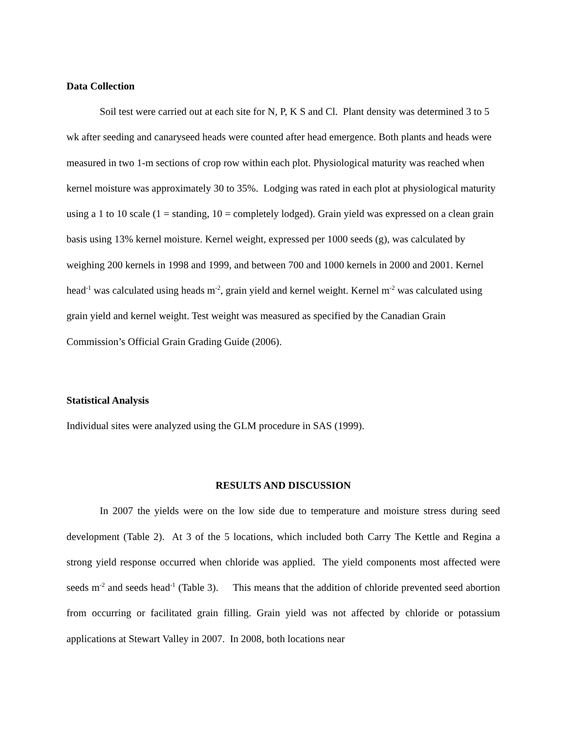Data Collection
Soil test were carried out at each site for N, P, K S and Cl. Plant density was determined 3 to 5 wk after seeding and canaryseed heads were counted after head emergence. Both plants and heads were measured in two 1-m sections of crop row within each plot. Physiological maturity was reached when kernel moisture was approximately 30 to 35%. Lodging was rated in each plot at physiological maturity using a 1 to 10 scale (1 = standing, 10 = completely lodged). Grain yield was expressed on a clean grain basis using 13% kernel moisture. Kernel weight, expressed per 1000 seeds (g), was calculated by weighing 200 kernels in 1998 and 1999, and between 700 and 1000 kernels in 2000 and 2001. Kernel head<sup>-1</sup> was calculated using heads m<sup>-2</sup>, grain yield and kernel weight. Kernel m<sup>-2</sup> was calculated using grain yield and kernel weight. Test weight was measured as specified by the Canadian Grain Commission’s Official Grain Grading Guide (2006).
Statistical Analysis
Individual sites were analyzed using the GLM procedure in SAS (1999).
RESULTS AND DISCUSSION
In 2007 the yields were on the low side due to temperature and moisture stress during seed development (Table 2). At 3 of the 5 locations, which included both Carry The Kettle and Regina a strong yield response occurred when chloride was applied. The yield components most affected were seeds m<sup>-2</sup> and seeds head<sup>-1</sup> (Table 3). This means that the addition of chloride prevented seed abortion from occurring or facilitated grain filling. Grain yield was not affected by chloride or potassium applications at Stewart Valley in 2007. In 2008, both locations near